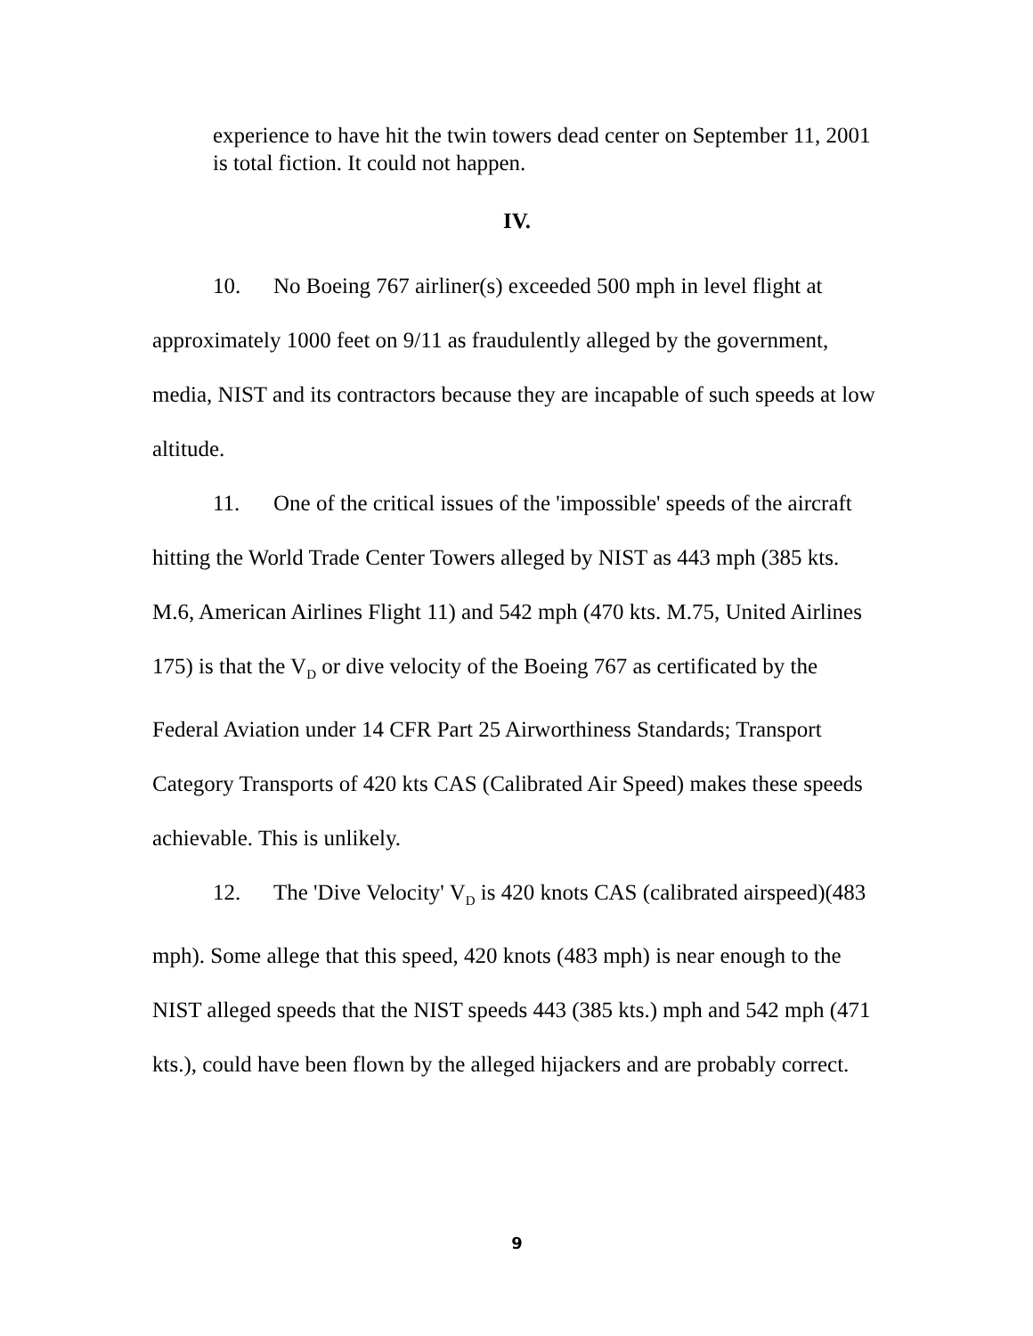experience to have hit the twin towers dead center on September 11, 2001 is total fiction. It could not happen.
IV.
10. No Boeing 767 airliner(s) exceeded 500 mph in level flight at approximately 1000 feet on 9/11 as fraudulently alleged by the government, media, NIST and its contractors because they are incapable of such speeds at low altitude.
11. One of the critical issues of the 'impossible' speeds of the aircraft hitting the World Trade Center Towers alleged by NIST as 443 mph (385 kts. M.6, American Airlines Flight 11) and 542 mph (470 kts. M.75, United Airlines 175) is that the V<sub>D</sub> or dive velocity of the Boeing 767 as certificated by the Federal Aviation under 14 CFR Part 25 Airworthiness Standards; Transport Category Transports of 420 kts CAS (Calibrated Air Speed) makes these speeds achievable. This is unlikely.
12. The 'Dive Velocity' V<sub>D</sub> is 420 knots CAS (calibrated airspeed)(483 mph). Some allege that this speed, 420 knots (483 mph) is near enough to the NIST alleged speeds that the NIST speeds 443 (385 kts.) mph and 542 mph (471 kts.), could have been flown by the alleged hijackers and are probably correct.
9